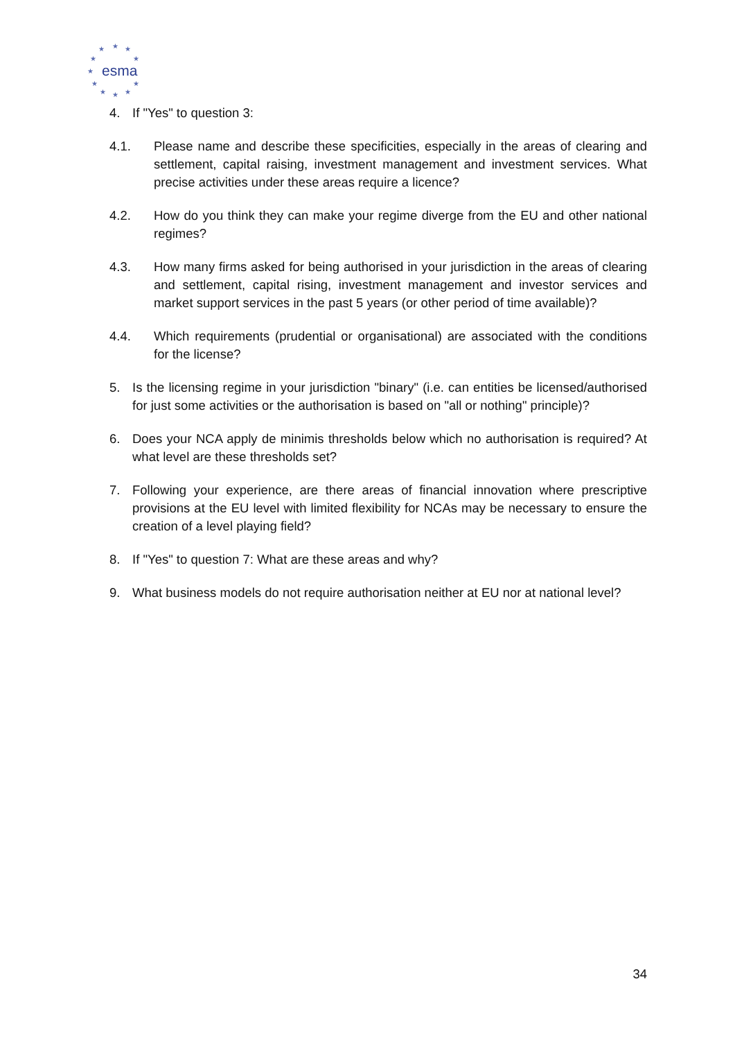★
★
★
★
★
★
★
★
★
★
★
esma
4. If "Yes" to question 3:
4.1. Please name and describe these specificities, especially in the areas of clearing and settlement, capital raising, investment management and investment services. What precise activities under these areas require a licence?
4.2. How do you think they can make your regime diverge from the EU and other national regimes?
4.3. How many firms asked for being authorised in your jurisdiction in the areas of clearing and settlement, capital rising, investment management and investor services and market support services in the past 5 years (or other period of time available)?
4.4. Which requirements (prudential or organisational) are associated with the conditions for the license?
5. Is the licensing regime in your jurisdiction "binary" (i.e. can entities be licensed/authorised for just some activities or the authorisation is based on "all or nothing" principle)?
6. Does your NCA apply de minimis thresholds below which no authorisation is required? At what level are these thresholds set?
7. Following your experience, are there areas of financial innovation where prescriptive provisions at the EU level with limited flexibility for NCAs may be necessary to ensure the creation of a level playing field?
8. If "Yes" to question 7: What are these areas and why?
9. What business models do not require authorisation neither at EU nor at national level?
34